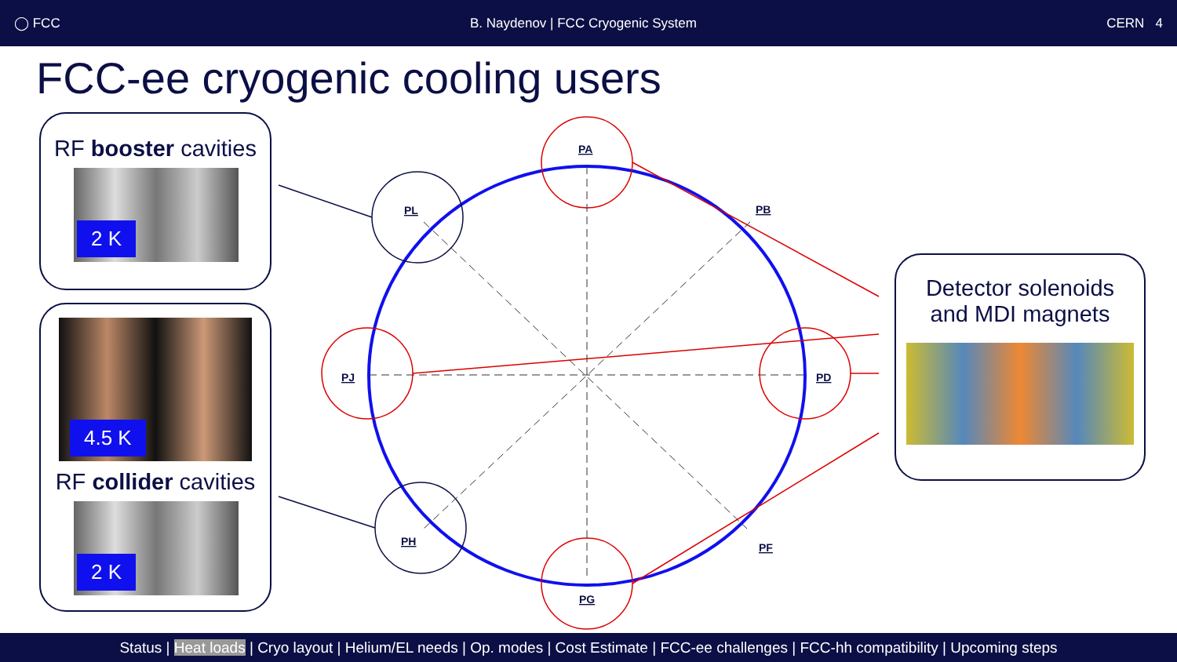◯ FCC B. Naydenov | FCC Cryogenic System CERN 4
FCC-ee cryogenic cooling users
PA
PB
PD
PF
PG
PH
PJ
PL
RF booster cavities
2 K
4.5 K
RF collider cavities
2 K
Detector solenoids
and MDI magnets
Status | Heat loads | Cryo layout | Helium/EL needs | Op. modes | Cost Estimate | FCC-ee challenges | FCC-hh compatibility | Upcoming steps